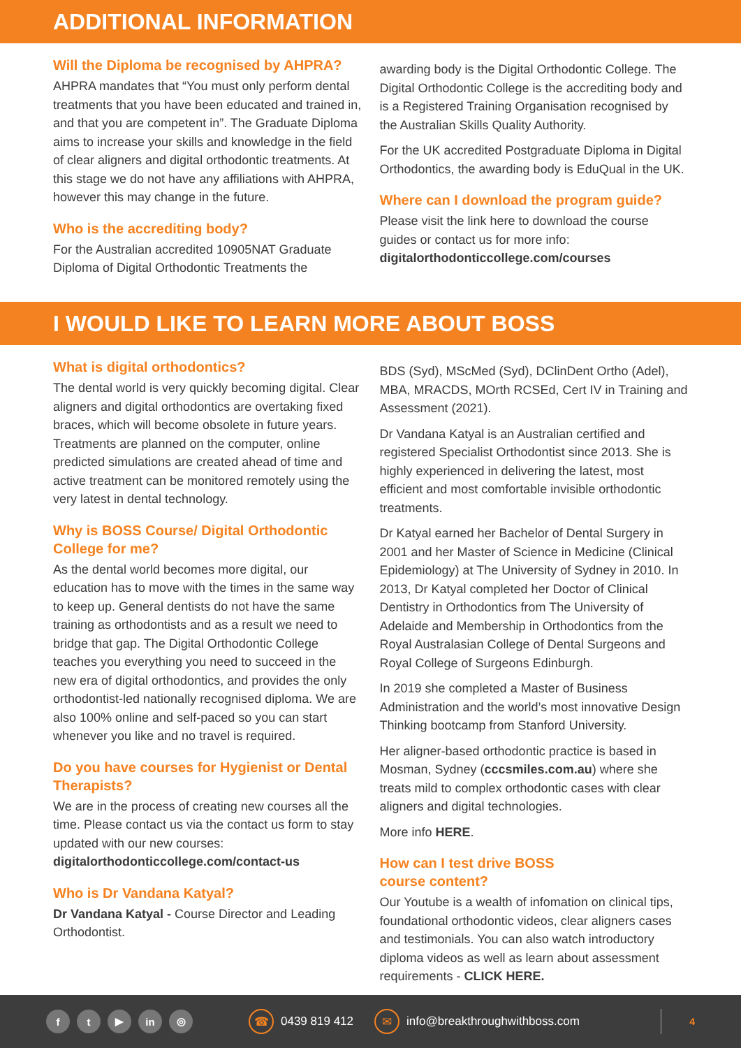ADDITIONAL INFORMATION
Will the Diploma be recognised by AHPRA?
AHPRA mandates that “You must only perform dental treatments that you have been educated and trained in, and that you are competent in”. The Graduate Diploma aims to increase your skills and knowledge in the field of clear aligners and digital orthodontic treatments. At this stage we do not have any affiliations with AHPRA, however this may change in the future.
Who is the accrediting body?
For the Australian accredited 10905NAT Graduate Diploma of Digital Orthodontic Treatments the
awarding body is the Digital Orthodontic College. The Digital Orthodontic College is the accrediting body and is a Registered Training Organisation recognised by the Australian Skills Quality Authority.
For the UK accredited Postgraduate Diploma in Digital Orthodontics, the awarding body is EduQual in the UK.
Where can I download the program guide?
Please visit the link here to download the course guides or contact us for more info: digitalorthodonticcollege.com/courses
I WOULD LIKE TO LEARN MORE ABOUT BOSS
What is digital orthodontics?
The dental world is very quickly becoming digital. Clear aligners and digital orthodontics are overtaking fixed braces, which will become obsolete in future years. Treatments are planned on the computer, online predicted simulations are created ahead of time and active treatment can be monitored remotely using the very latest in dental technology.
Why is BOSS Course/ Digital Orthodontic College for me?
As the dental world becomes more digital, our education has to move with the times in the same way to keep up. General dentists do not have the same training as orthodontists and as a result we need to bridge that gap. The Digital Orthodontic College teaches you everything you need to succeed in the new era of digital orthodontics, and provides the only orthodontist-led nationally recognised diploma. We are also 100% online and self-paced so you can start whenever you like and no travel is required.
Do you have courses for Hygienist or Dental Therapists?
We are in the process of creating new courses all the time. Please contact us via the contact us form to stay updated with our new courses: digitalorthodonticcollege.com/contact-us
Who is Dr Vandana Katyal?
Dr Vandana Katyal - Course Director and Leading Orthodontist.
BDS (Syd), MScMed (Syd), DClinDent Ortho (Adel), MBA, MRACDS, MOrth RCSEd, Cert IV in Training and Assessment (2021).
Dr Vandana Katyal is an Australian certified and registered Specialist Orthodontist since 2013. She is highly experienced in delivering the latest, most efficient and most comfortable invisible orthodontic treatments.
Dr Katyal earned her Bachelor of Dental Surgery in 2001 and her Master of Science in Medicine (Clinical Epidemiology) at The University of Sydney in 2010. In 2013, Dr Katyal completed her Doctor of Clinical Dentistry in Orthodontics from The University of Adelaide and Membership in Orthodontics from the Royal Australasian College of Dental Surgeons and Royal College of Surgeons Edinburgh.
In 2019 she completed a Master of Business Administration and the world’s most innovative Design Thinking bootcamp from Stanford University.
Her aligner-based orthodontic practice is based in Mosman, Sydney (cccsmiles.com.au) where she treats mild to complex orthodontic cases with clear aligners and digital technologies.
More info HERE.
How can I test drive BOSS
course content?
Our Youtube is a wealth of infomation on clinical tips, foundational orthodontic videos, clear aligners cases and testimonials. You can also watch introductory diploma videos as well as learn about assessment requirements - CLICK HERE.
ft ▶ in ◎ ☎ 0439 819 412 ✉ info@breakthroughwithboss.com 4